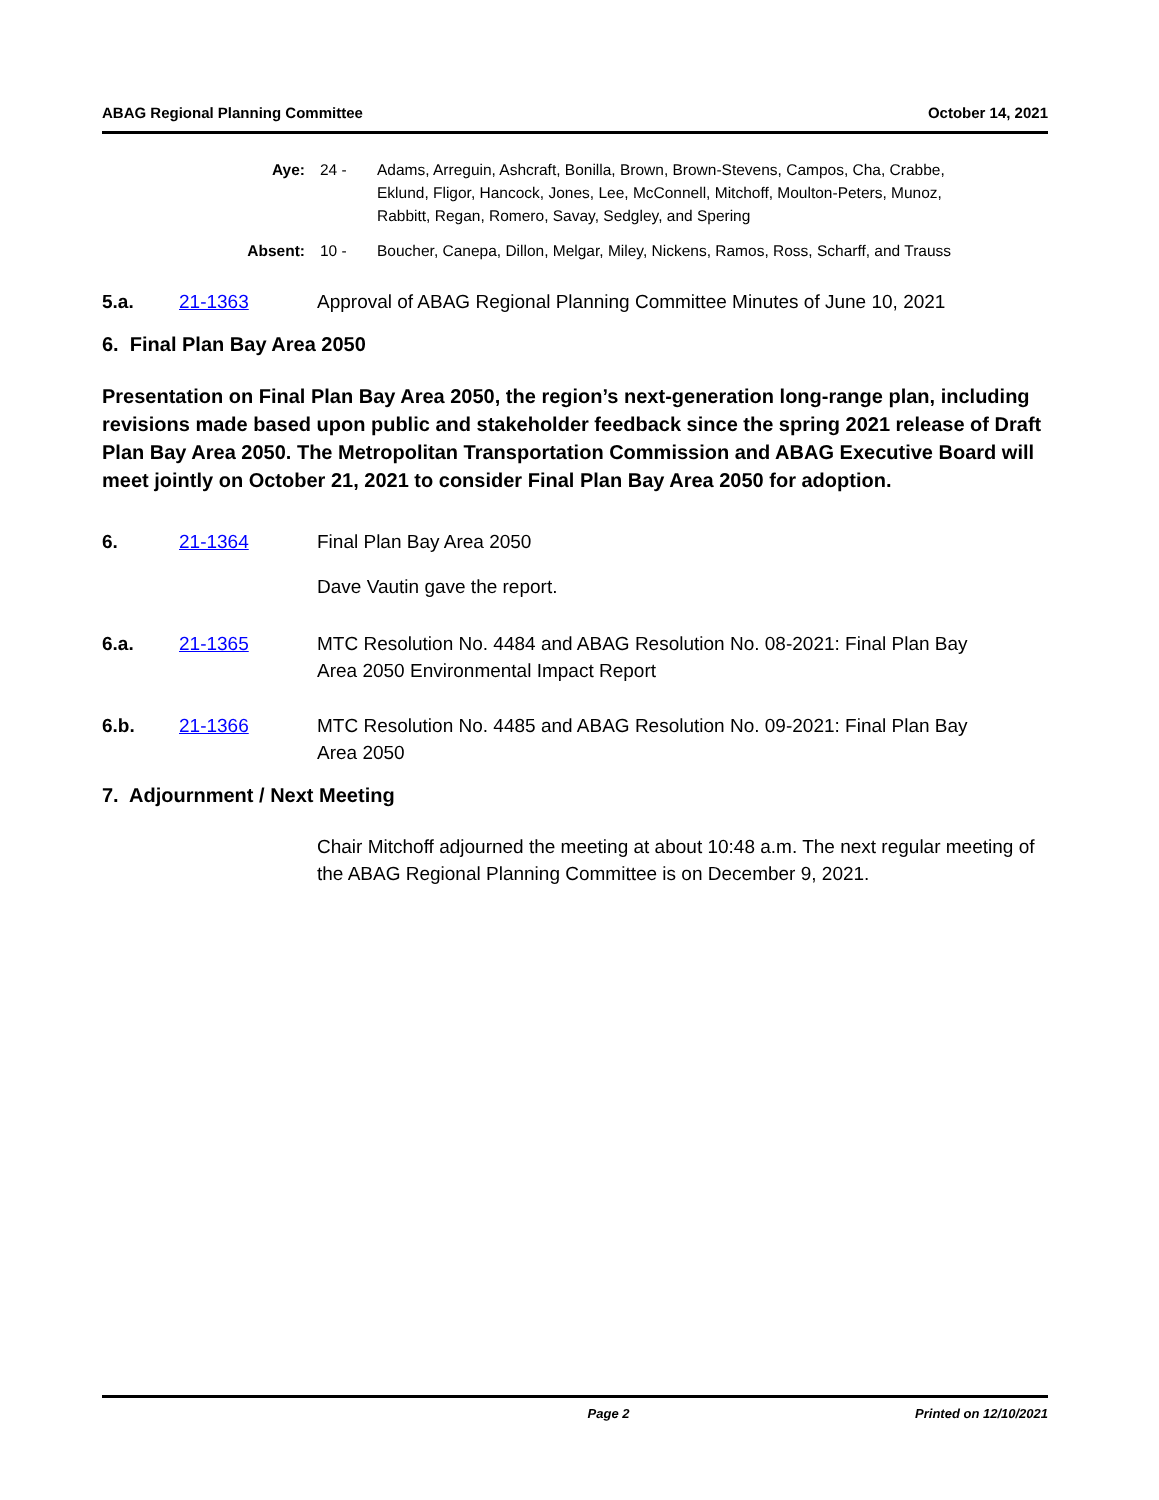ABAG Regional Planning Committee October 14, 2021
Aye: 24 - Adams, Arreguin, Ashcraft, Bonilla, Brown, Brown-Stevens, Campos, Cha, Crabbe, Eklund, Fligor, Hancock, Jones, Lee, McConnell, Mitchoff, Moulton-Peters, Munoz, Rabbitt, Regan, Romero, Savay, Sedgley, and Spering
Absent: 10 - Boucher, Canepa, Dillon, Melgar, Miley, Nickens, Ramos, Ross, Scharff, and Trauss
5.a. 21-1363 Approval of ABAG Regional Planning Committee Minutes of June 10, 2021
6. Final Plan Bay Area 2050
Presentation on Final Plan Bay Area 2050, the region’s next-generation long-range plan, including revisions made based upon public and stakeholder feedback since the spring 2021 release of Draft Plan Bay Area 2050. The Metropolitan Transportation Commission and ABAG Executive Board will meet jointly on October 21, 2021 to consider Final Plan Bay Area 2050 for adoption.
6. 21-1364 Final Plan Bay Area 2050
Dave Vautin gave the report.
6.a. 21-1365 MTC Resolution No. 4484 and ABAG Resolution No. 08-2021: Final Plan Bay Area 2050 Environmental Impact Report
6.b. 21-1366 MTC Resolution No. 4485 and ABAG Resolution No. 09-2021: Final Plan Bay Area 2050
7. Adjournment / Next Meeting
Chair Mitchoff adjourned the meeting at about 10:48 a.m. The next regular meeting of the ABAG Regional Planning Committee is on December 9, 2021.
Page 2 Printed on 12/10/2021